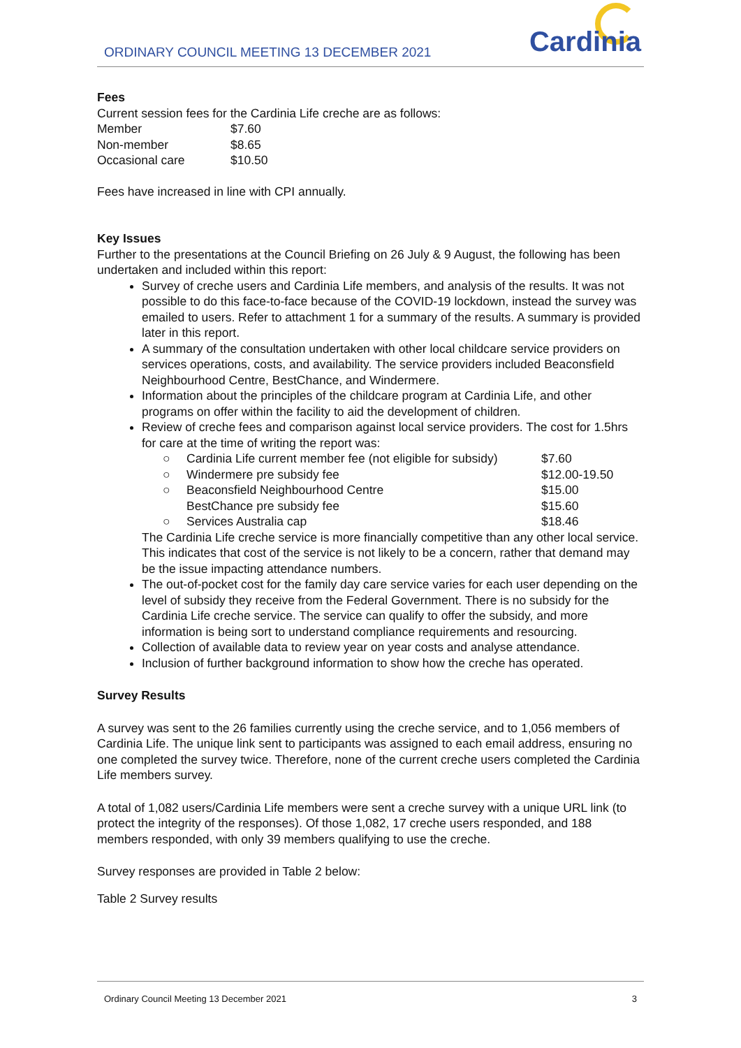ORDINARY COUNCIL MEETING 13 DECEMBER 2021
Cardinia
Fees
Current session fees for the Cardinia Life creche are as follows:
| Member | $7.60 |
| Non-member | $8.65 |
| Occasional care | $10.50 |
Fees have increased in line with CPI annually.
Key Issues
Further to the presentations at the Council Briefing on 26 July & 9 August, the following has been undertaken and included within this report:
Survey of creche users and Cardinia Life members, and analysis of the results. It was not possible to do this face-to-face because of the COVID-19 lockdown, instead the survey was emailed to users. Refer to attachment 1 for a summary of the results. A summary is provided later in this report.
A summary of the consultation undertaken with other local childcare service providers on services operations, costs, and availability. The service providers included Beaconsfield Neighbourhood Centre, BestChance, and Windermere.
Information about the principles of the childcare program at Cardinia Life, and other programs on offer within the facility to aid the development of children.
Review of creche fees and comparison against local service providers. The cost for 1.5hrs for care at the time of writing the report was:
| ○ | Cardinia Life current member fee (not eligible for subsidy) | $7.60 |
| ○ | Windermere pre subsidy fee | $12.00-19.50 |
| ○ | Beaconsfield Neighbourhood Centre | $15.00 |
| | BestChance pre subsidy fee | $15.60 |
| ○ | Services Australia cap | $18.46 |
The Cardinia Life creche service is more financially competitive than any other local service. This indicates that cost of the service is not likely to be a concern, rather that demand may be the issue impacting attendance numbers.
The out-of-pocket cost for the family day care service varies for each user depending on the level of subsidy they receive from the Federal Government. There is no subsidy for the Cardinia Life creche service. The service can qualify to offer the subsidy, and more information is being sort to understand compliance requirements and resourcing.
Collection of available data to review year on year costs and analyse attendance.
Inclusion of further background information to show how the creche has operated.
Survey Results
A survey was sent to the 26 families currently using the creche service, and to 1,056 members of Cardinia Life. The unique link sent to participants was assigned to each email address, ensuring no one completed the survey twice. Therefore, none of the current creche users completed the Cardinia Life members survey.
A total of 1,082 users/Cardinia Life members were sent a creche survey with a unique URL link (to protect the integrity of the responses). Of those 1,082, 17 creche users responded, and 188 members responded, with only 39 members qualifying to use the creche.
Survey responses are provided in Table 2 below:
Table 2 Survey results
Ordinary Council Meeting 13 December 2021 3